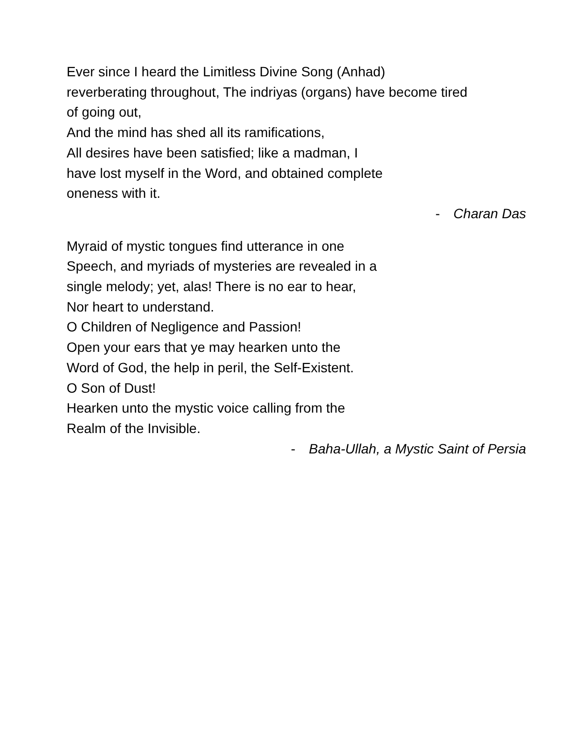Ever since I heard the Limitless Divine Song (Anhad)
reverberating throughout, The indriyas (organs) have become tired
of going out,
And the mind has shed all its ramifications,
All desires have been satisfied; like a madman, I
have lost myself in the Word, and obtained complete
oneness with it.
- Charan Das
Myraid of mystic tongues find utterance in one
Speech, and myriads of mysteries are revealed in a
single melody; yet, alas! There is no ear to hear,
Nor heart to understand.
O Children of Negligence and Passion!
Open your ears that ye may hearken unto the
Word of God, the help in peril, the Self-Existent.
O Son of Dust!
Hearken unto the mystic voice calling from the
Realm of the Invisible.
- Baha-Ullah, a Mystic Saint of Persia